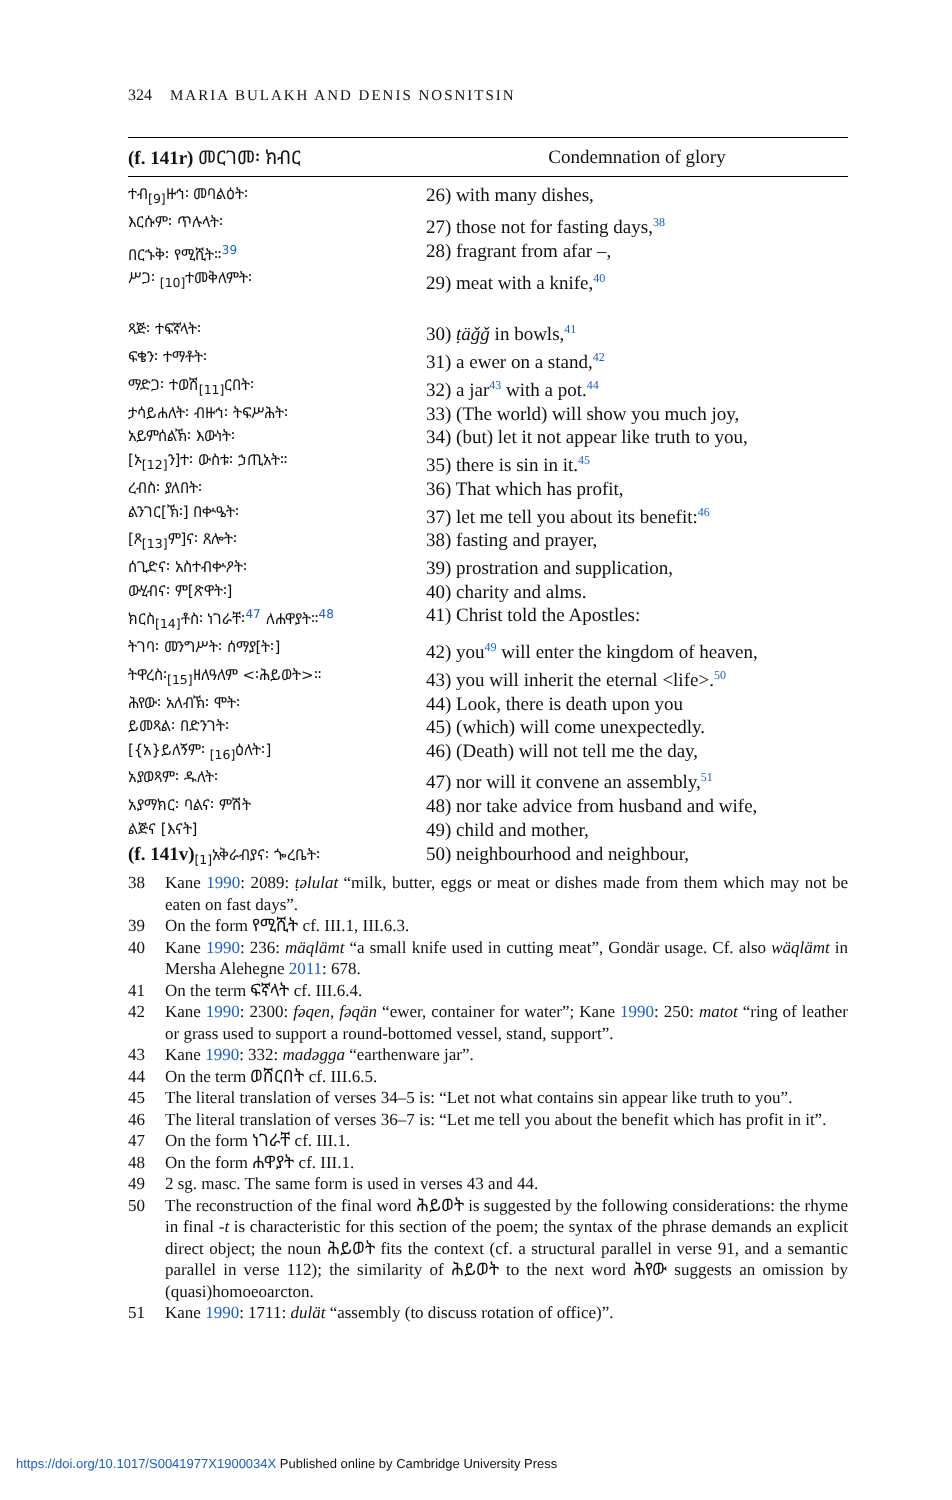324 MARIA BULAKH AND DENIS NOSNITSIN
| (f. 141r) መርገመ፡ ክብር | Condemnation of glory |
| --- | --- |
| ተብ<sub>[9]</sub>ዙኅ፡ መባልዕት፡ | 26) with many dishes, |
| እርሱም፡ ጥሉላት፡ | 27) those not for fasting days,<sup>38</sup> |
| በርኁቅ፡ የሚሺት።<sup>39</sup> | 28) fragrant from afar –, |
| ሥጋ፡ <sub>[10]</sub>ተመቅለምት፡ | 29) meat with a knife,<sup>40</sup> |
| ጻጅ፡ ተፍኛላት፡ | 30) ṭäǧǧ in bowls,<sup>41</sup> |
| ፍቄን፡ ተማቶት፡ | 31) a ewer on a stand,<sup>42</sup> |
| ማድጋ፡ ተወሽ<sub>[11]</sub>ርበት፡ | 32) a jar<sup>43</sup> with a pot.<sup>44</sup> |
| ታሳይሐለት፡ ብዙኅ፡ ትፍሥሕት፡ | 33) (The world) will show you much joy, |
| አይምሰልኽ፡ እውነት፡ | 34) (but) let it not appear like truth to you, |
| [ኦ<sub>[12]</sub>ን]ተ፡ ውስቱ፡ ኃጢአት። | 35) there is sin in it.<sup>45</sup> |
| ረብስ፡ ያለበት፡ | 36) That which has profit, |
| ልንገር[ኽ፡] በቍዔት፡ | 37) let me tell you about its benefit:<sup>46</sup> |
| [ጾ<sub>[13]</sub>ም]ና፡ ጸሎት፡ | 38) fasting and prayer, |
| ሰጊድና፡ አስተብቍዖት፡ | 39) prostration and supplication, |
| ውሂብና፡ ም[ጽዋት፡] | 40) charity and alms. |
| ክርስ<sub>[14]</sub>ቶስ፡ ነገራቸ፡<sup>47</sup> ለሐዋያት።<sup>48</sup> | 41) Christ told the Apostles: |
| ትገባ፡ መንግሥት፡ ሰማያ[ት፡] | 42) you<sup>49</sup> will enter the kingdom of heaven, |
| ትዋረስ፡<sub>[15]</sub>ዘለዓለም <፡ሕይወት>። | 43) you will inherit the eternal <life>.<sup>50</sup> |
| ሕየው፡ አለብኽ፡ ሞት፡ | 44) Look, there is death upon you |
| ይመጻል፡ በድንገት፡ | 45) (which) will come unexpectedly. |
| [{አ}ይለኝም፡ <sub>[16]</sub>ዕለት፡] | 46) (Death) will not tell me the day, |
| አያወጻም፡ ዱለት፡ | 47) nor will it convene an assembly,<sup>51</sup> |
| አያማክር፡ ባልና፡ ምሽት | 48) nor take advice from husband and wife, |
| ልጅና [እናት] | 49) child and mother, |
| (f. 141v)<sub>[1]</sub>አቅራብያና፡ ጐረቤት፡ | 50) neighbourhood and neighbour, |
38 Kane 1990: 2089: ṭəlulat “milk, butter, eggs or meat or dishes made from them which may not be eaten on fast days”.
39 On the form የሚሺት cf. III.1, III.6.3.
40 Kane 1990: 236: mäqlämt “a small knife used in cutting meat”, Gondär usage. Cf. also wäqlämt in Mersha Alehegne 2011: 678.
41 On the term ፍኛላት cf. III.6.4.
42 Kane 1990: 2300: fəqen, fəqän “ewer, container for water”; Kane 1990: 250: matot “ring of leather or grass used to support a round-bottomed vessel, stand, support”.
43 Kane 1990: 332: madəgga “earthenware jar”.
44 On the term ወሸርበት cf. III.6.5.
45 The literal translation of verses 34–5 is: “Let not what contains sin appear like truth to you”.
46 The literal translation of verses 36–7 is: “Let me tell you about the benefit which has profit in it”.
47 On the form ነገራቸ cf. III.1.
48 On the form ሐዋያት cf. III.1.
49 2 sg. masc. The same form is used in verses 43 and 44.
50 The reconstruction of the final word ሕይወት is suggested by the following considerations: the rhyme in final -t is characteristic for this section of the poem; the syntax of the phrase demands an explicit direct object; the noun ሕይወት fits the context (cf. a structural parallel in verse 91, and a semantic parallel in verse 112); the similarity of ሕይወት to the next word ሕየው suggests an omission by (quasi)homoeoarcton.
51 Kane 1990: 1711: dulät “assembly (to discuss rotation of office)”.
https://doi.org/10.1017/S0041977X1900034X Published online by Cambridge University Press